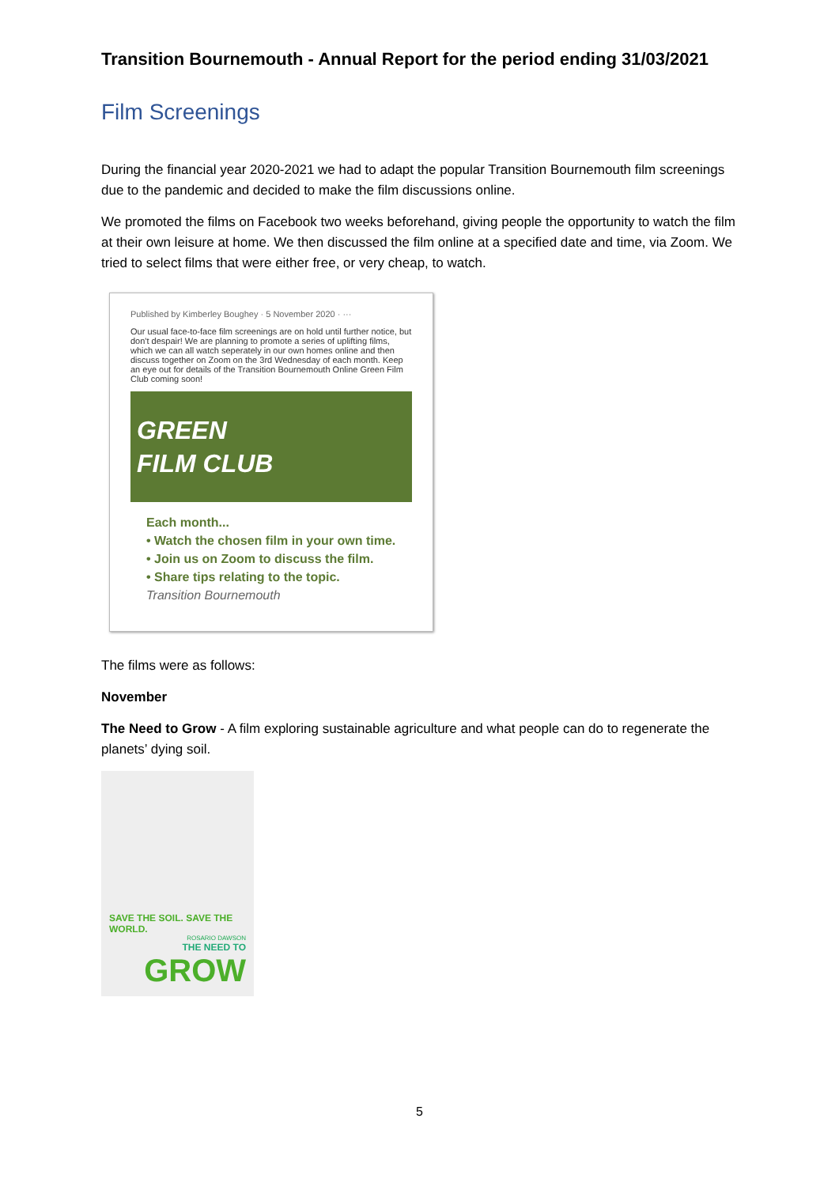Transition Bournemouth - Annual Report for the period ending 31/03/2021
Film Screenings
During the financial year 2020-2021 we had to adapt the popular Transition Bournemouth film screenings due to the pandemic and decided to make the film discussions online.
We promoted the films on Facebook two weeks beforehand, giving people the opportunity to watch the film at their own leisure at home. We then discussed the film online at a specified date and time, via Zoom. We tried to select films that were either free, or very cheap, to watch.
Published by Kimberley Boughey · 5 November 2020 · ···
Our usual face-to-face film screenings are on hold until further notice, but don't despair! We are planning to promote a series of uplifting films, which we can all watch seperately in our own homes online and then discuss together on Zoom on the 3rd Wednesday of each month. Keep an eye out for details of the Transition Bournemouth Online Green Film Club coming soon!
GREEN
FILM CLUB
Each month...
• Watch the chosen film in your own time.
• Join us on Zoom to discuss the film.
• Share tips relating to the topic.
Transition Bournemouth
The films were as follows:
November
The Need to Grow - A film exploring sustainable agriculture and what people can do to regenerate the planets’ dying soil.
SAVE THE SOIL. SAVE THE WORLD.
ROSARIO DAWSON
THE NEED TO
GROW
5